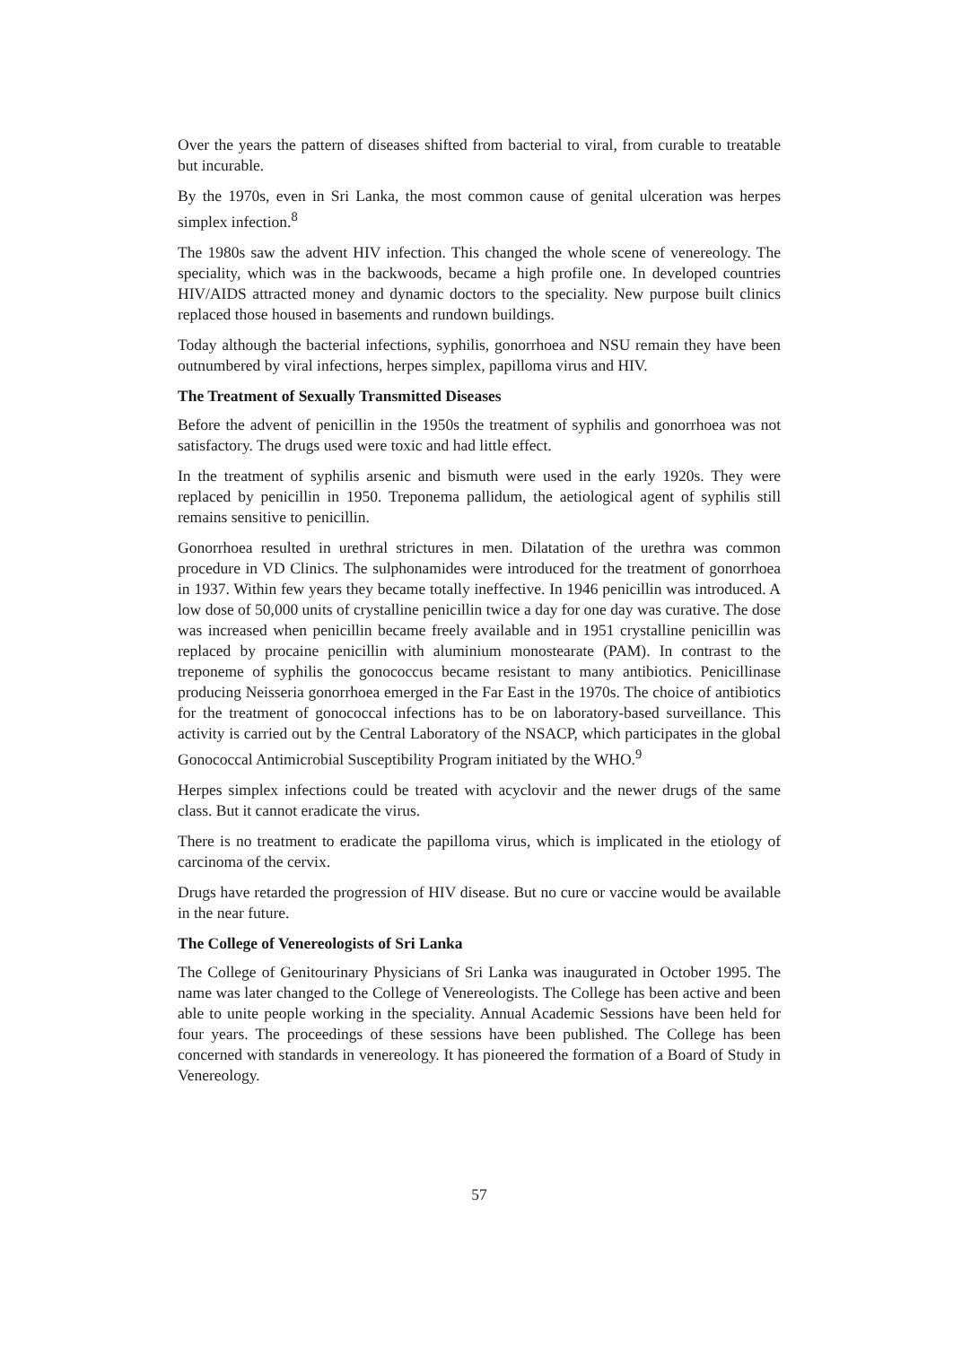Over the years the pattern of diseases shifted from bacterial to viral, from curable to treatable but incurable.
By the 1970s, even in Sri Lanka, the most common cause of genital ulceration was herpes simplex infection.<sup>8</sup>
The 1980s saw the advent HIV infection. This changed the whole scene of venereology. The speciality, which was in the backwoods, became a high profile one. In developed countries HIV/AIDS attracted money and dynamic doctors to the speciality. New purpose built clinics replaced those housed in basements and rundown buildings.
Today although the bacterial infections, syphilis, gonorrhoea and NSU remain they have been outnumbered by viral infections, herpes simplex, papilloma virus and HIV.
The Treatment of Sexually Transmitted Diseases
Before the advent of penicillin in the 1950s the treatment of syphilis and gonorrhoea was not satisfactory. The drugs used were toxic and had little effect.
In the treatment of syphilis arsenic and bismuth were used in the early 1920s. They were replaced by penicillin in 1950. Treponema pallidum, the aetiological agent of syphilis still remains sensitive to penicillin.
Gonorrhoea resulted in urethral strictures in men. Dilatation of the urethra was common procedure in VD Clinics. The sulphonamides were introduced for the treatment of gonorrhoea in 1937. Within few years they became totally ineffective. In 1946 penicillin was introduced. A low dose of 50,000 units of crystalline penicillin twice a day for one day was curative. The dose was increased when penicillin became freely available and in 1951 crystalline penicillin was replaced by procaine penicillin with aluminium monostearate (PAM). In contrast to the treponeme of syphilis the gonococcus became resistant to many antibiotics. Penicillinase producing Neisseria gonorrhoea emerged in the Far East in the 1970s. The choice of antibiotics for the treatment of gonococcal infections has to be on laboratory-based surveillance. This activity is carried out by the Central Laboratory of the NSACP, which participates in the global Gonococcal Antimicrobial Susceptibility Program initiated by the WHO.<sup>9</sup>
Herpes simplex infections could be treated with acyclovir and the newer drugs of the same class. But it cannot eradicate the virus.
There is no treatment to eradicate the papilloma virus, which is implicated in the etiology of carcinoma of the cervix.
Drugs have retarded the progression of HIV disease. But no cure or vaccine would be available in the near future.
The College of Venereologists of Sri Lanka
The College of Genitourinary Physicians of Sri Lanka was inaugurated in October 1995. The name was later changed to the College of Venereologists. The College has been active and been able to unite people working in the speciality. Annual Academic Sessions have been held for four years. The proceedings of these sessions have been published. The College has been concerned with standards in venereology. It has pioneered the formation of a Board of Study in Venereology.
57